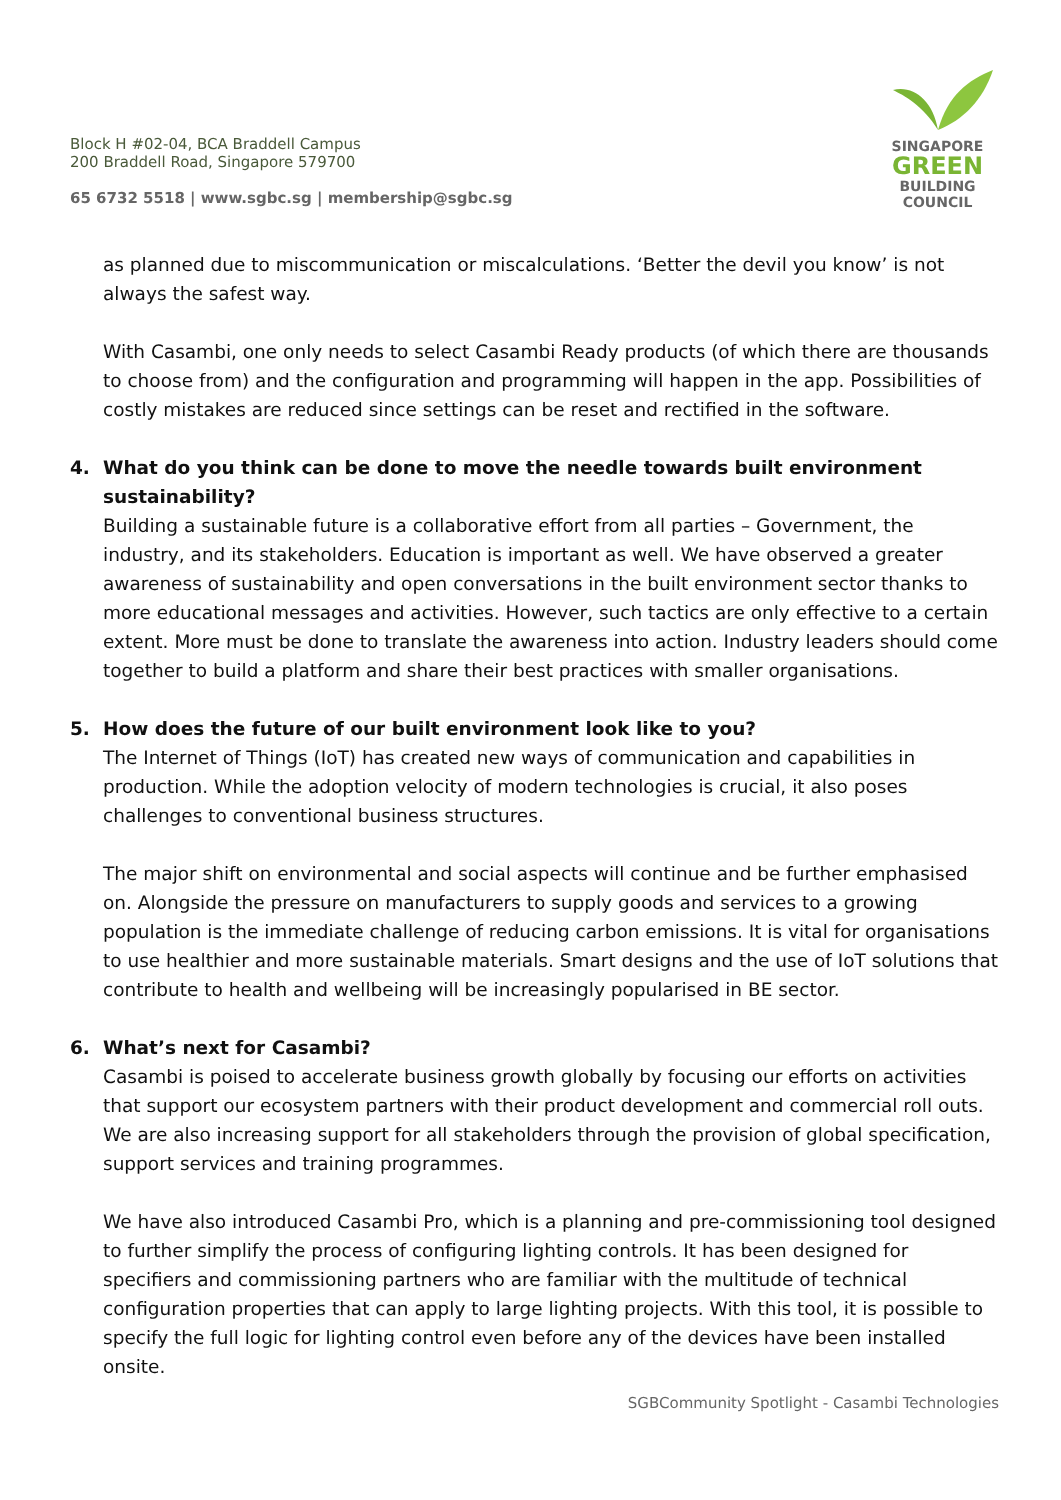Block H #02-04, BCA Braddell Campus
200 Braddell Road, Singapore 579700
65 6732 5518 | www.sgbc.sg | membership@sgbc.sg
SINGAPORE
GREEN
BUILDING
COUNCIL
as planned due to miscommunication or miscalculations. ‘Better the devil you know’ is not always the safest way.
With Casambi, one only needs to select Casambi Ready products (of which there are thousands to choose from) and the configuration and programming will happen in the app. Possibilities of costly mistakes are reduced since settings can be reset and rectified in the software.
4. What do you think can be done to move the needle towards built environment sustainability?
Building a sustainable future is a collaborative effort from all parties – Government, the industry, and its stakeholders. Education is important as well. We have observed a greater awareness of sustainability and open conversations in the built environment sector thanks to more educational messages and activities. However, such tactics are only effective to a certain extent. More must be done to translate the awareness into action. Industry leaders should come together to build a platform and share their best practices with smaller organisations.
5. How does the future of our built environment look like to you?
The Internet of Things (IoT) has created new ways of communication and capabilities in production. While the adoption velocity of modern technologies is crucial, it also poses challenges to conventional business structures.
The major shift on environmental and social aspects will continue and be further emphasised on. Alongside the pressure on manufacturers to supply goods and services to a growing population is the immediate challenge of reducing carbon emissions. It is vital for organisations to use healthier and more sustainable materials. Smart designs and the use of IoT solutions that contribute to health and wellbeing will be increasingly popularised in BE sector.
6. What’s next for Casambi?
Casambi is poised to accelerate business growth globally by focusing our efforts on activities that support our ecosystem partners with their product development and commercial roll outs. We are also increasing support for all stakeholders through the provision of global specification, support services and training programmes.
We have also introduced Casambi Pro, which is a planning and pre-commissioning tool designed to further simplify the process of configuring lighting controls. It has been designed for specifiers and commissioning partners who are familiar with the multitude of technical configuration properties that can apply to large lighting projects. With this tool, it is possible to specify the full logic for lighting control even before any of the devices have been installed onsite.
SGBCommunity Spotlight - Casambi Technologies